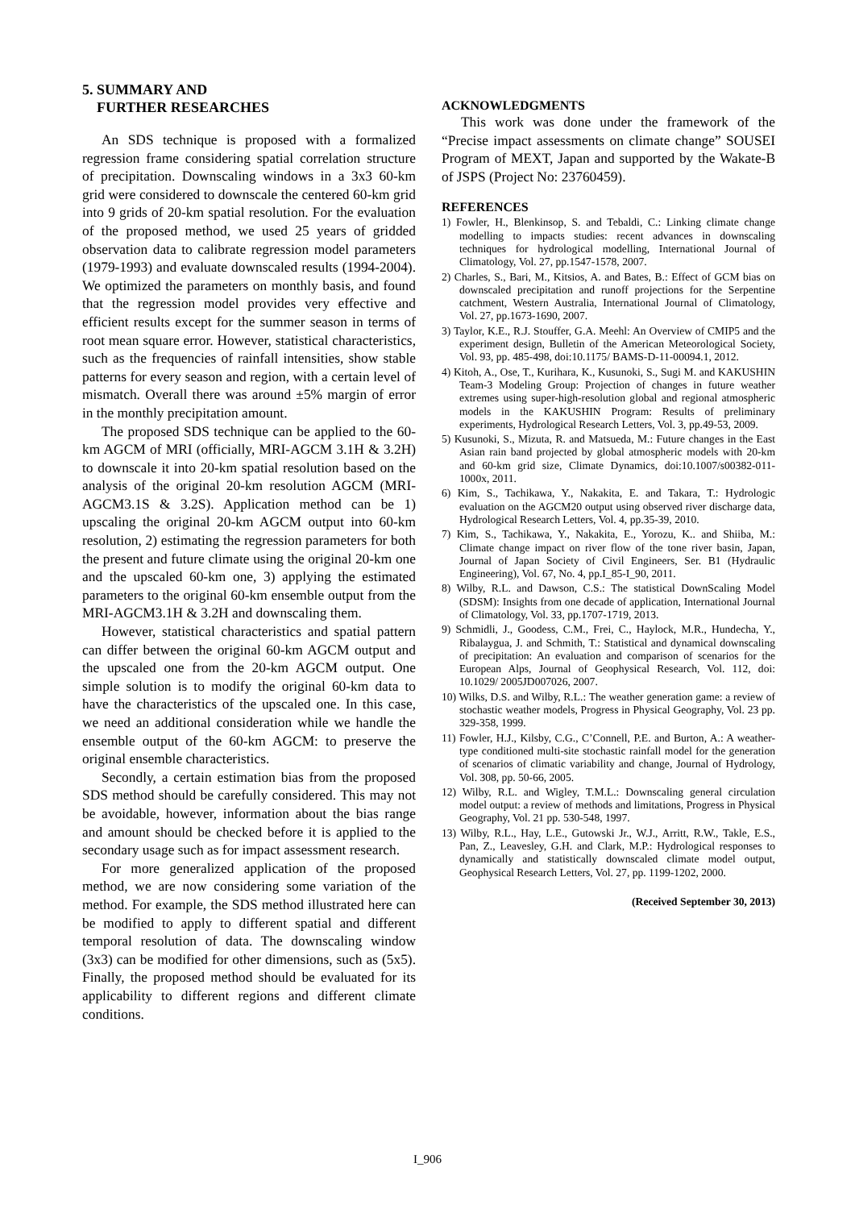5. SUMMARY AND
FURTHER RESEARCHES
An SDS technique is proposed with a formalized regression frame considering spatial correlation structure of precipitation. Downscaling windows in a 3x3 60-km grid were considered to downscale the centered 60-km grid into 9 grids of 20-km spatial resolution. For the evaluation of the proposed method, we used 25 years of gridded observation data to calibrate regression model parameters (1979-1993) and evaluate downscaled results (1994-2004). We optimized the parameters on monthly basis, and found that the regression model provides very effective and efficient results except for the summer season in terms of root mean square error. However, statistical characteristics, such as the frequencies of rainfall intensities, show stable patterns for every season and region, with a certain level of mismatch. Overall there was around ±5% margin of error in the monthly precipitation amount.
The proposed SDS technique can be applied to the 60-km AGCM of MRI (officially, MRI-AGCM 3.1H & 3.2H) to downscale it into 20-km spatial resolution based on the analysis of the original 20-km resolution AGCM (MRI-AGCM3.1S & 3.2S). Application method can be 1) upscaling the original 20-km AGCM output into 60-km resolution, 2) estimating the regression parameters for both the present and future climate using the original 20-km one and the upscaled 60-km one, 3) applying the estimated parameters to the original 60-km ensemble output from the MRI-AGCM3.1H & 3.2H and downscaling them.
However, statistical characteristics and spatial pattern can differ between the original 60-km AGCM output and the upscaled one from the 20-km AGCM output. One simple solution is to modify the original 60-km data to have the characteristics of the upscaled one. In this case, we need an additional consideration while we handle the ensemble output of the 60-km AGCM: to preserve the original ensemble characteristics.
Secondly, a certain estimation bias from the proposed SDS method should be carefully considered. This may not be avoidable, however, information about the bias range and amount should be checked before it is applied to the secondary usage such as for impact assessment research.
For more generalized application of the proposed method, we are now considering some variation of the method. For example, the SDS method illustrated here can be modified to apply to different spatial and different temporal resolution of data. The downscaling window (3x3) can be modified for other dimensions, such as (5x5). Finally, the proposed method should be evaluated for its applicability to different regions and different climate conditions.
ACKNOWLEDGMENTS
This work was done under the framework of the “Precise impact assessments on climate change” SOUSEI Program of MEXT, Japan and supported by the Wakate-B of JSPS (Project No: 23760459).
REFERENCES
1) Fowler, H., Blenkinsop, S. and Tebaldi, C.: Linking climate change modelling to impacts studies: recent advances in downscaling techniques for hydrological modelling, International Journal of Climatology, Vol. 27, pp.1547-1578, 2007.
2) Charles, S., Bari, M., Kitsios, A. and Bates, B.: Effect of GCM bias on downscaled precipitation and runoff projections for the Serpentine catchment, Western Australia, International Journal of Climatology, Vol. 27, pp.1673-1690, 2007.
3) Taylor, K.E., R.J. Stouffer, G.A. Meehl: An Overview of CMIP5 and the experiment design, Bulletin of the American Meteorological Society, Vol. 93, pp. 485-498, doi:10.1175/ BAMS-D-11-00094.1, 2012.
4) Kitoh, A., Ose, T., Kurihara, K., Kusunoki, S., Sugi M. and KAKUSHIN Team-3 Modeling Group: Projection of changes in future weather extremes using super-high-resolution global and regional atmospheric models in the KAKUSHIN Program: Results of preliminary experiments, Hydrological Research Letters, Vol. 3, pp.49-53, 2009.
5) Kusunoki, S., Mizuta, R. and Matsueda, M.: Future changes in the East Asian rain band projected by global atmospheric models with 20-km and 60-km grid size, Climate Dynamics, doi:10.1007/s00382-011-1000x, 2011.
6) Kim, S., Tachikawa, Y., Nakakita, E. and Takara, T.: Hydrologic evaluation on the AGCM20 output using observed river discharge data, Hydrological Research Letters, Vol. 4, pp.35-39, 2010.
7) Kim, S., Tachikawa, Y., Nakakita, E., Yorozu, K.. and Shiiba, M.: Climate change impact on river flow of the tone river basin, Japan, Journal of Japan Society of Civil Engineers, Ser. B1 (Hydraulic Engineering), Vol. 67, No. 4, pp.I_85-I_90, 2011.
8) Wilby, R.L. and Dawson, C.S.: The statistical DownScaling Model (SDSM): Insights from one decade of application, International Journal of Climatology, Vol. 33, pp.1707-1719, 2013.
9) Schmidli, J., Goodess, C.M., Frei, C., Haylock, M.R., Hundecha, Y., Ribalaygua, J. and Schmith, T.: Statistical and dynamical downscaling of precipitation: An evaluation and comparison of scenarios for the European Alps, Journal of Geophysical Research, Vol. 112, doi: 10.1029/ 2005JD007026, 2007.
10) Wilks, D.S. and Wilby, R.L.: The weather generation game: a review of stochastic weather models, Progress in Physical Geography, Vol. 23 pp. 329-358, 1999.
11) Fowler, H.J., Kilsby, C.G., C’Connell, P.E. and Burton, A.: A weather-type conditioned multi-site stochastic rainfall model for the generation of scenarios of climatic variability and change, Journal of Hydrology, Vol. 308, pp. 50-66, 2005.
12) Wilby, R.L. and Wigley, T.M.L.: Downscaling general circulation model output: a review of methods and limitations, Progress in Physical Geography, Vol. 21 pp. 530-548, 1997.
13) Wilby, R.L., Hay, L.E., Gutowski Jr., W.J., Arritt, R.W., Takle, E.S., Pan, Z., Leavesley, G.H. and Clark, M.P.: Hydrological responses to dynamically and statistically downscaled climate model output, Geophysical Research Letters, Vol. 27, pp. 1199-1202, 2000.
(Received September 30, 2013)
I_906